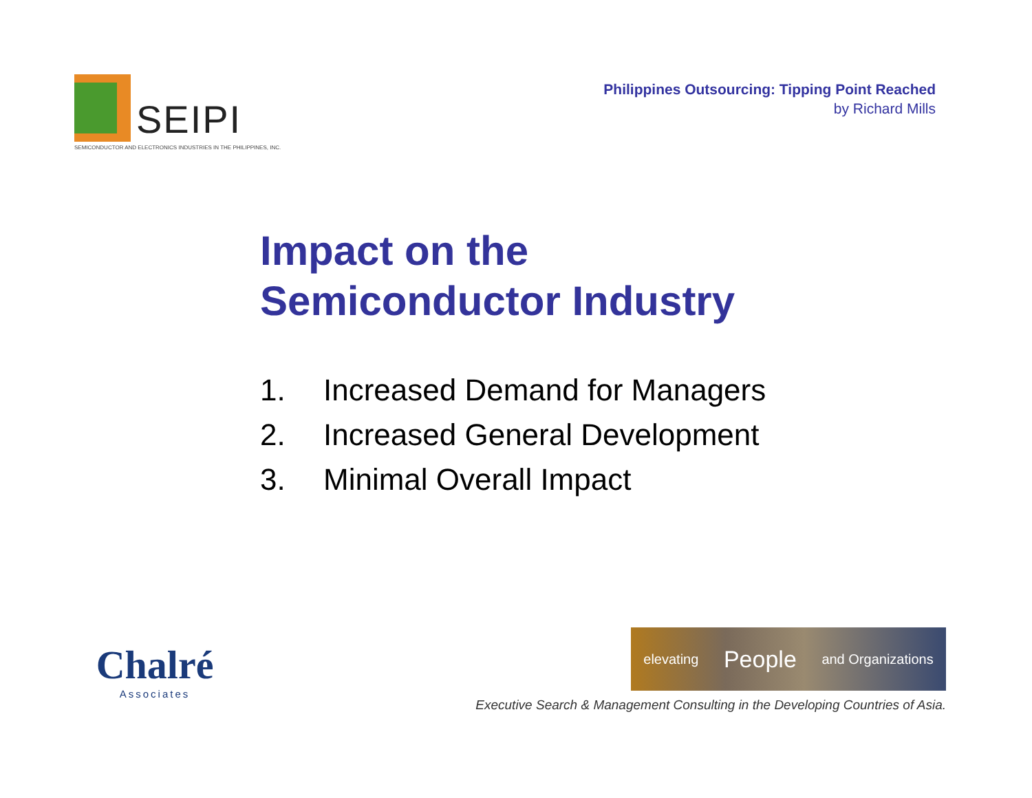SEIPI
SEMICONDUCTOR AND ELECTRONICS INDUSTRIES IN THE PHILIPPINES, INC.
Philippines Outsourcing: Tipping Point Reached
by Richard Mills
Impact on the
Semiconductor Industry
1. Increased Demand for Managers
2. Increased General Development
3. Minimal Overall Impact
Chalré
Associates
elevating People and Organizations
Executive Search & Management Consulting in the Developing Countries of Asia.